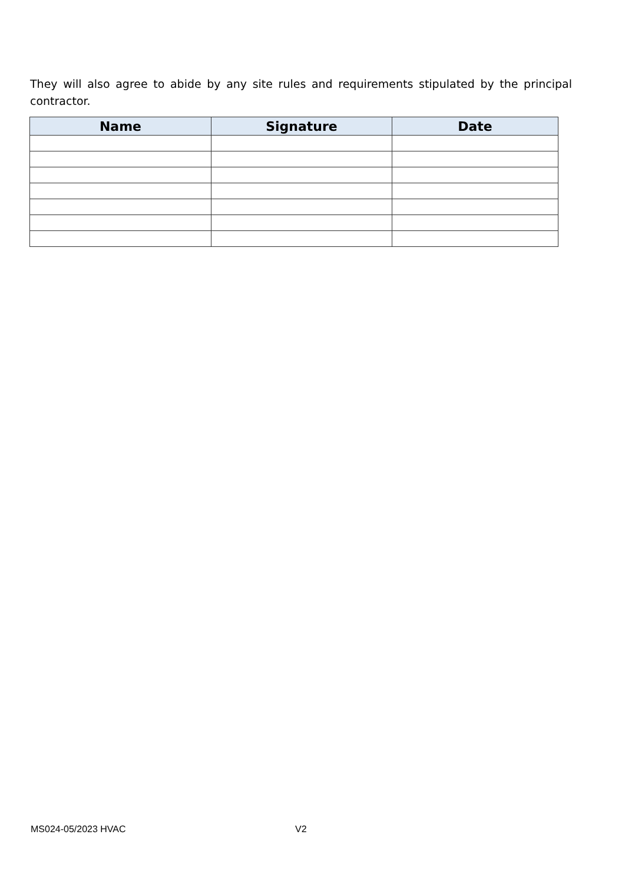They will also agree to abide by any site rules and requirements stipulated by the principal contractor.
| Name | Signature | Date |
| --- | --- | --- |
MS024-05/2023 HVAC V2